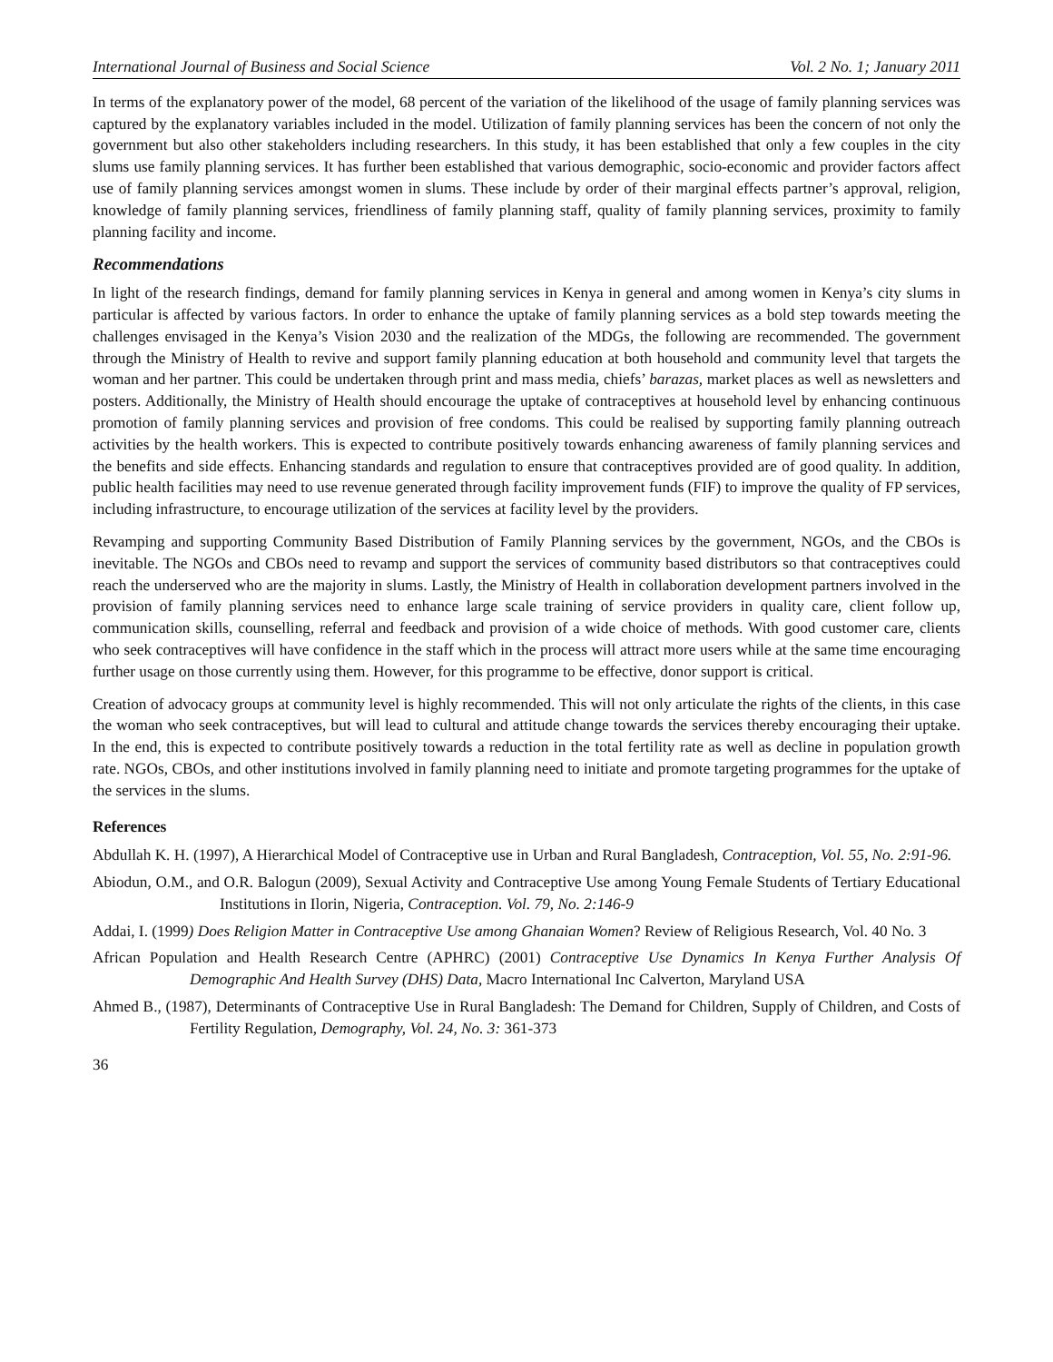International Journal of Business and Social Science Vol. 2 No. 1; January 2011
In terms of the explanatory power of the model, 68 percent of the variation of the likelihood of the usage of family planning services was captured by the explanatory variables included in the model. Utilization of family planning services has been the concern of not only the government but also other stakeholders including researchers. In this study, it has been established that only a few couples in the city slums use family planning services. It has further been established that various demographic, socio-economic and provider factors affect use of family planning services amongst women in slums. These include by order of their marginal effects partner’s approval, religion, knowledge of family planning services, friendliness of family planning staff, quality of family planning services, proximity to family planning facility and income.
Recommendations
In light of the research findings, demand for family planning services in Kenya in general and among women in Kenya’s city slums in particular is affected by various factors. In order to enhance the uptake of family planning services as a bold step towards meeting the challenges envisaged in the Kenya’s Vision 2030 and the realization of the MDGs, the following are recommended. The government through the Ministry of Health to revive and support family planning education at both household and community level that targets the woman and her partner. This could be undertaken through print and mass media, chiefs’ barazas, market places as well as newsletters and posters. Additionally, the Ministry of Health should encourage the uptake of contraceptives at household level by enhancing continuous promotion of family planning services and provision of free condoms. This could be realised by supporting family planning outreach activities by the health workers. This is expected to contribute positively towards enhancing awareness of family planning services and the benefits and side effects. Enhancing standards and regulation to ensure that contraceptives provided are of good quality. In addition, public health facilities may need to use revenue generated through facility improvement funds (FIF) to improve the quality of FP services, including infrastructure, to encourage utilization of the services at facility level by the providers.
Revamping and supporting Community Based Distribution of Family Planning services by the government, NGOs, and the CBOs is inevitable. The NGOs and CBOs need to revamp and support the services of community based distributors so that contraceptives could reach the underserved who are the majority in slums. Lastly, the Ministry of Health in collaboration development partners involved in the provision of family planning services need to enhance large scale training of service providers in quality care, client follow up, communication skills, counselling, referral and feedback and provision of a wide choice of methods. With good customer care, clients who seek contraceptives will have confidence in the staff which in the process will attract more users while at the same time encouraging further usage on those currently using them. However, for this programme to be effective, donor support is critical.
Creation of advocacy groups at community level is highly recommended. This will not only articulate the rights of the clients, in this case the woman who seek contraceptives, but will lead to cultural and attitude change towards the services thereby encouraging their uptake. In the end, this is expected to contribute positively towards a reduction in the total fertility rate as well as decline in population growth rate. NGOs, CBOs, and other institutions involved in family planning need to initiate and promote targeting programmes for the uptake of the services in the slums.
References
Abdullah K. H. (1997), A Hierarchical Model of Contraceptive use in Urban and Rural Bangladesh, Contraception, Vol. 55, No. 2:91-96.
Abiodun, O.M., and O.R. Balogun (2009), Sexual Activity and Contraceptive Use among Young Female Students of Tertiary Educational Institutions in Ilorin, Nigeria, Contraception. Vol. 79, No. 2:146-9
Addai, I. (1999) Does Religion Matter in Contraceptive Use among Ghanaian Women? Review of Religious Research, Vol. 40 No. 3
African Population and Health Research Centre (APHRC) (2001) Contraceptive Use Dynamics In Kenya Further Analysis Of Demographic And Health Survey (DHS) Data, Macro International Inc Calverton, Maryland USA
Ahmed B., (1987), Determinants of Contraceptive Use in Rural Bangladesh: The Demand for Children, Supply of Children, and Costs of Fertility Regulation, Demography, Vol. 24, No. 3: 361-373
36